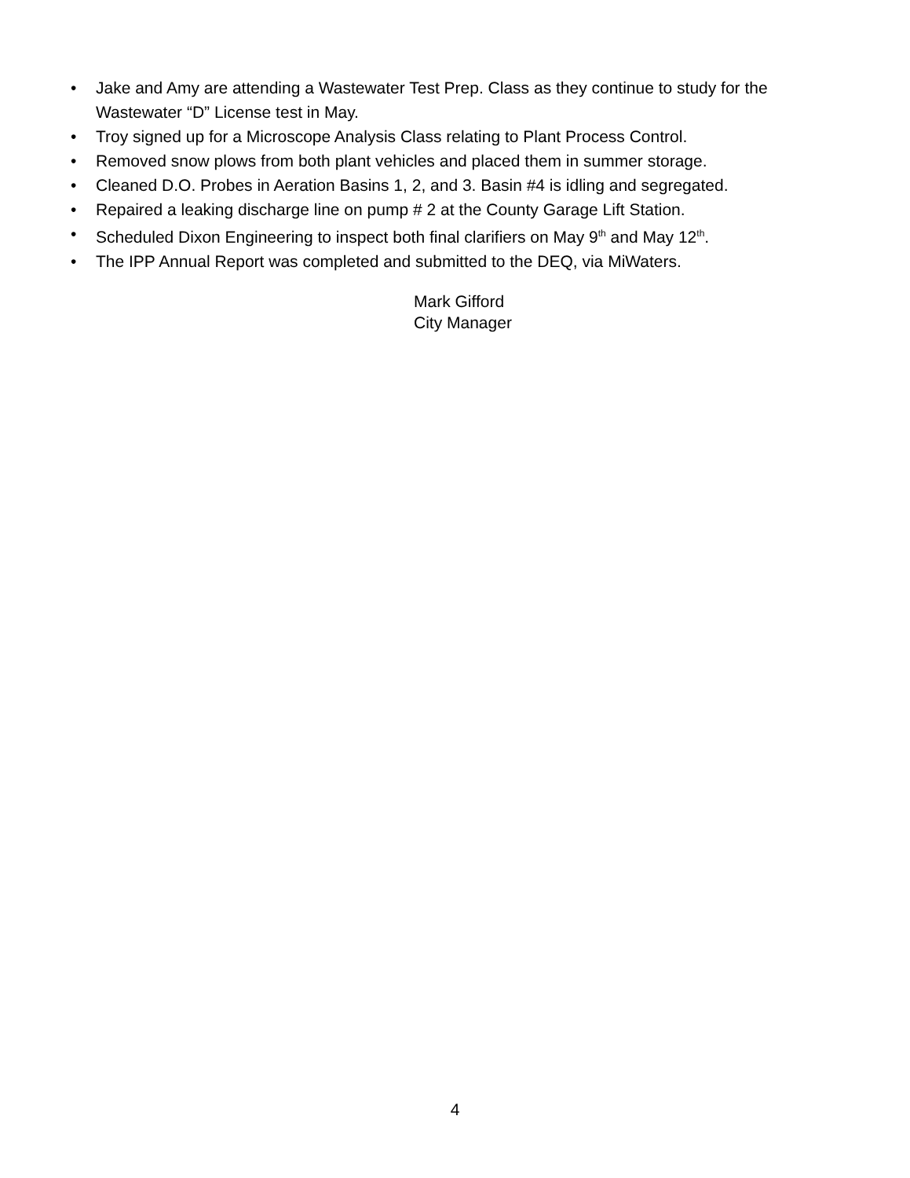• Jake and Amy are attending a Wastewater Test Prep. Class as they continue to study for the Wastewater “D” License test in May.
• Troy signed up for a Microscope Analysis Class relating to Plant Process Control.
• Removed snow plows from both plant vehicles and placed them in summer storage.
• Cleaned D.O. Probes in Aeration Basins 1, 2, and 3. Basin #4 is idling and segregated.
• Repaired a leaking discharge line on pump # 2 at the County Garage Lift Station.
• Scheduled Dixon Engineering to inspect both final clarifiers on May 9<sup>th</sup> and May 12<sup>th</sup>.
• The IPP Annual Report was completed and submitted to the DEQ, via MiWaters.
Mark Gifford
City Manager
4